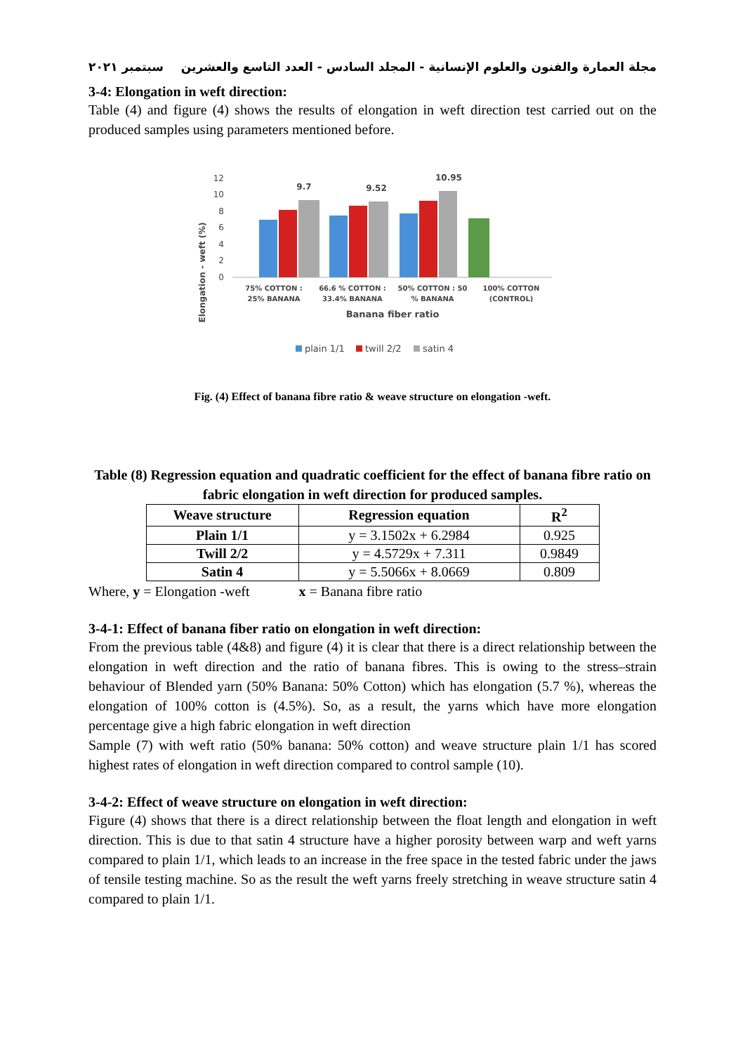مجلة العمارة والفنون والعلوم الإنسانية - المجلد السادس - العدد التاسع والعشرين سبتمبر ٢٠٢١
3-4: Elongation in weft direction:
Table (4) and figure (4) shows the results of elongation in weft direction test carried out on the produced samples using parameters mentioned before.
Elongation - weft (%)
12
10
8
6
4
2
0
9.7
9.52
10.95
75% COTTON :
25% BANANA
66.6 % COTTON :
33.4% BANANA
50% COTTON : 50
% BANANA
100% COTTON
(CONTROL)
Banana fiber ratio
plain 1/1
twill 2/2
satin 4
Fig. (4) Effect of banana fibre ratio & weave structure on elongation -weft.
Table (8) Regression equation and quadratic coefficient for the effect of banana fibre ratio on fabric elongation in weft direction for produced samples.
| Weave structure | Regression equation | R<sup>2</sup> |
| --- | --- | --- |
| Plain 1/1 | y = 3.1502x + 6.2984 | 0.925 |
| Twill 2/2 | y = 4.5729x + 7.311 | 0.9849 |
| Satin 4 | y = 5.5066x + 8.0669 | 0.809 |
Where, y = Elongation -weft x = Banana fibre ratio
3-4-1: Effect of banana fiber ratio on elongation in weft direction:
From the previous table (4&8) and figure (4) it is clear that there is a direct relationship between the elongation in weft direction and the ratio of banana fibres. This is owing to the stress–strain behaviour of Blended yarn (50% Banana: 50% Cotton) which has elongation (5.7 %), whereas the elongation of 100% cotton is (4.5%). So, as a result, the yarns which have more elongation percentage give a high fabric elongation in weft direction
Sample (7) with weft ratio (50% banana: 50% cotton) and weave structure plain 1/1 has scored highest rates of elongation in weft direction compared to control sample (10).
3-4-2: Effect of weave structure on elongation in weft direction:
Figure (4) shows that there is a direct relationship between the float length and elongation in weft direction. This is due to that satin 4 structure have a higher porosity between warp and weft yarns compared to plain 1/1, which leads to an increase in the free space in the tested fabric under the jaws of tensile testing machine. So as the result the weft yarns freely stretching in weave structure satin 4 compared to plain 1/1.